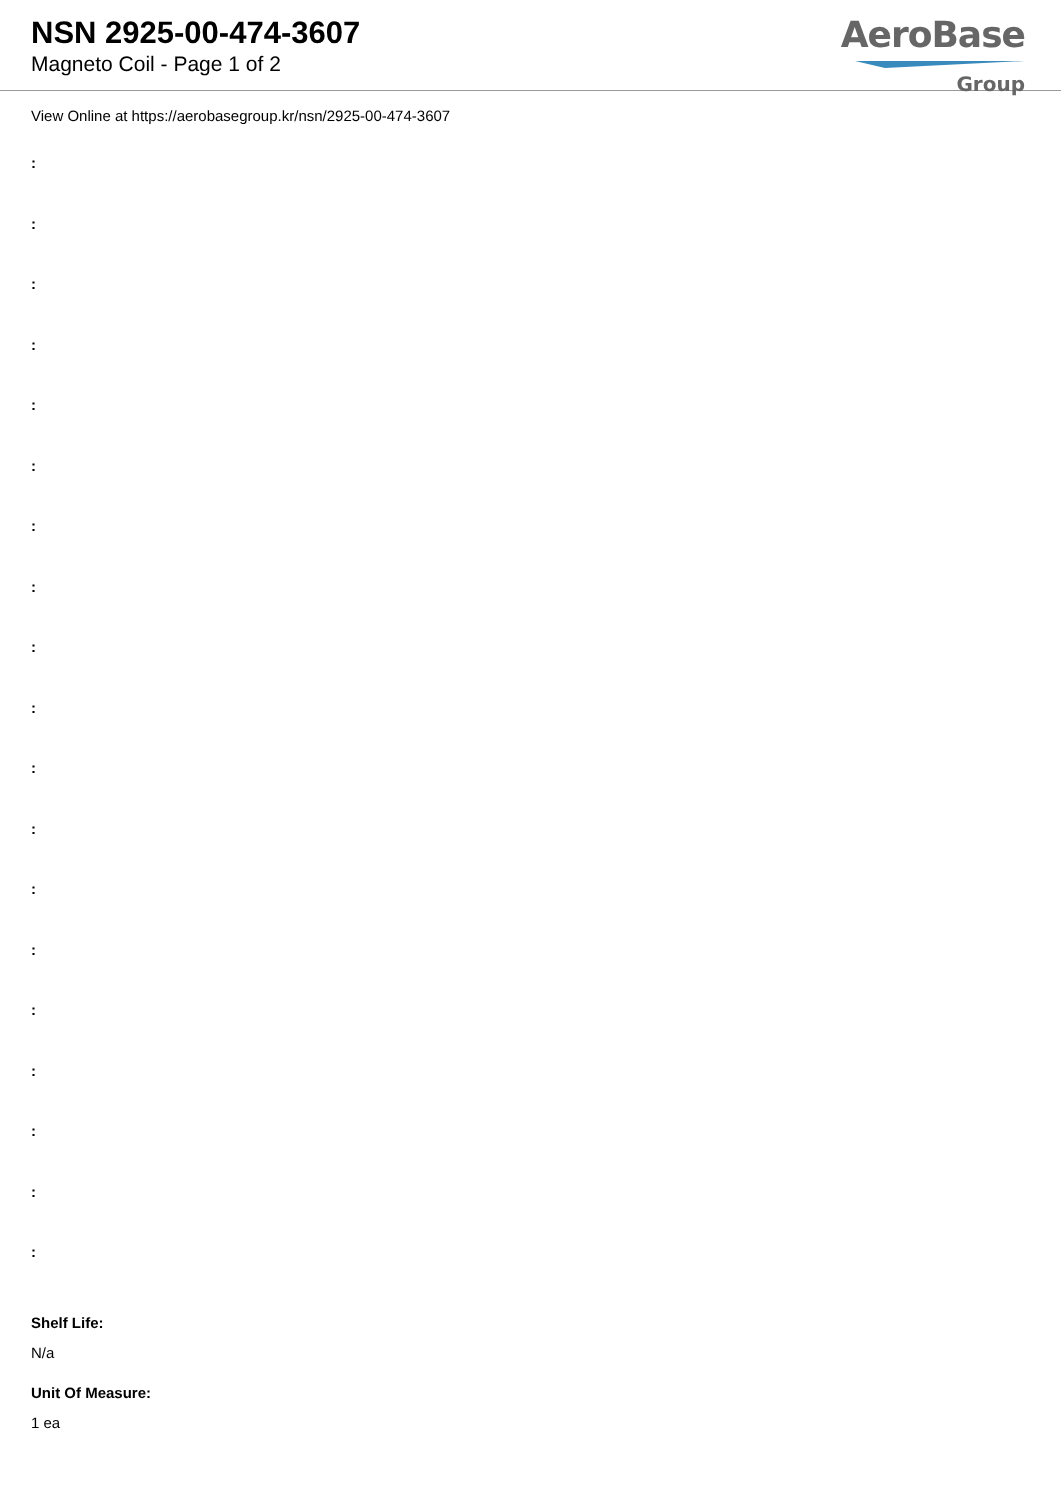NSN 2925-00-474-3607
Magneto Coil - Page 1 of 2
AeroBase
Group
View Online at https://aerobasegroup.kr/nsn/2925-00-474-3607
:
:
:
:
:
:
:
:
:
:
:
:
:
:
:
:
:
:
:
Shelf Life:
N/a
Unit Of Measure:
1 ea